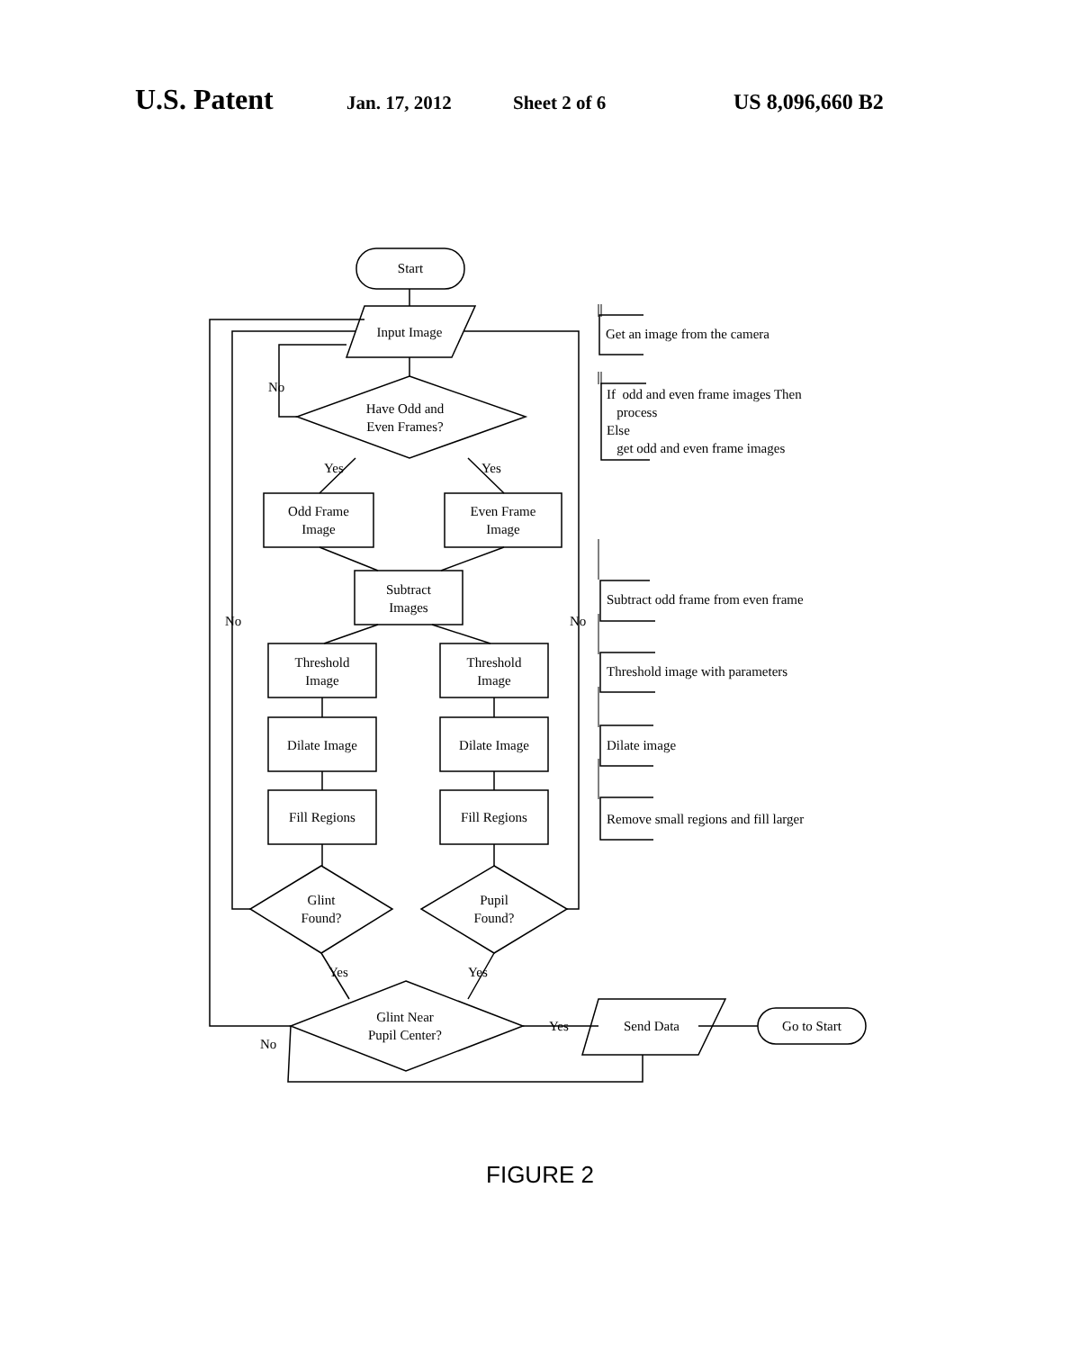U.S. Patent
Jan. 17, 2012 Sheet 2 of 6 US 8,096,660 B2
Start
Input Image
Have Odd and
Even Frames?
No
Yes Yes
Odd Frame
Image
Even Frame
Image
Subtract
Images
No No
Threshold
Image
Threshold
Image
Dilate Image Dilate Image
Fill Regions Fill Regions
Glint
Found?
Pupil
Found?
Yes Yes
Glint Near
Pupil Center?
No
Yes Send Data Go to Start
Get an image from the camera
If odd and even frame images Then
process
Else
get odd and even frame images
Subtract odd frame from even frame
Threshold image with parameters
Dilate image
Remove small regions and fill larger
FIGURE 2